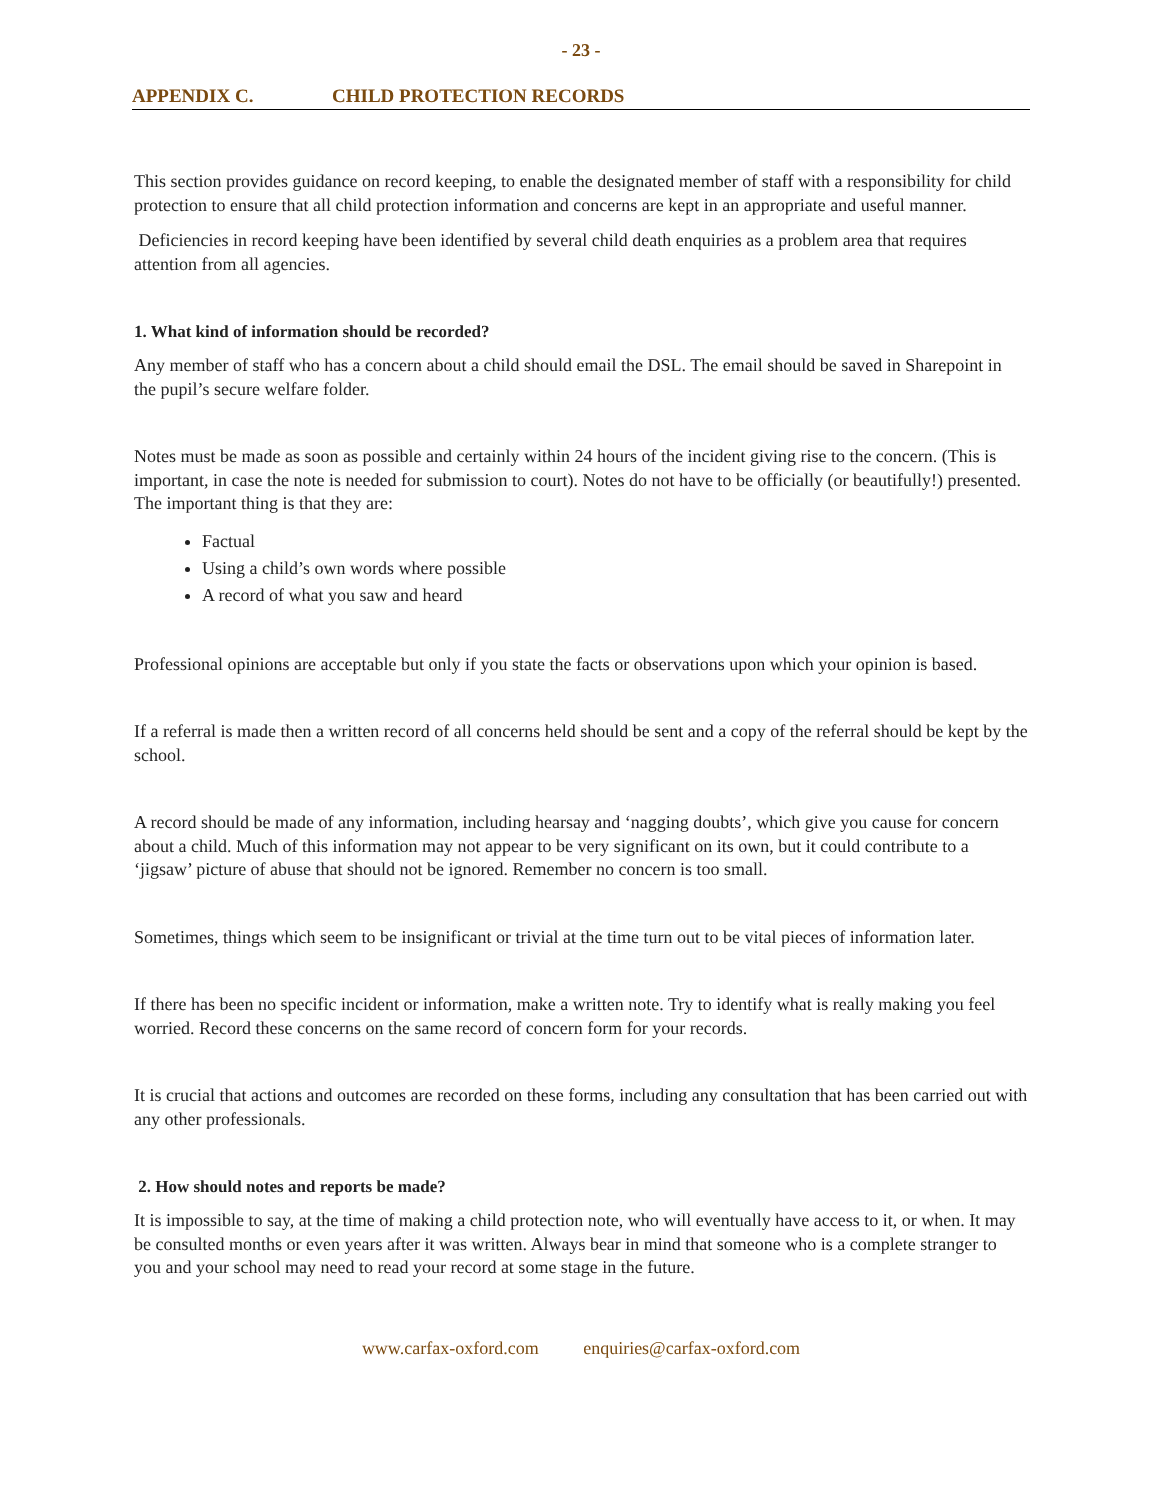- 23 -
APPENDIX C. CHILD PROTECTION RECORDS
This section provides guidance on record keeping, to enable the designated member of staff with a responsibility for child protection to ensure that all child protection information and concerns are kept in an appropriate and useful manner.
Deficiencies in record keeping have been identified by several child death enquiries as a problem area that requires attention from all agencies.
1. What kind of information should be recorded?
Any member of staff who has a concern about a child should email the DSL. The email should be saved in Sharepoint in the pupil’s secure welfare folder.
Notes must be made as soon as possible and certainly within 24 hours of the incident giving rise to the concern. (This is important, in case the note is needed for submission to court). Notes do not have to be officially (or beautifully!) presented. The important thing is that they are:
Factual
Using a child’s own words where possible
A record of what you saw and heard
Professional opinions are acceptable but only if you state the facts or observations upon which your opinion is based.
If a referral is made then a written record of all concerns held should be sent and a copy of the referral should be kept by the school.
A record should be made of any information, including hearsay and ‘nagging doubts’, which give you cause for concern about a child. Much of this information may not appear to be very significant on its own, but it could contribute to a ‘jigsaw’ picture of abuse that should not be ignored. Remember no concern is too small.
Sometimes, things which seem to be insignificant or trivial at the time turn out to be vital pieces of information later.
If there has been no specific incident or information, make a written note. Try to identify what is really making you feel worried. Record these concerns on the same record of concern form for your records.
It is crucial that actions and outcomes are recorded on these forms, including any consultation that has been carried out with any other professionals.
2. How should notes and reports be made?
It is impossible to say, at the time of making a child protection note, who will eventually have access to it, or when. It may be consulted months or even years after it was written. Always bear in mind that someone who is a complete stranger to you and your school may need to read your record at some stage in the future.
www.carfax-oxford.com enquiries@carfax-oxford.com